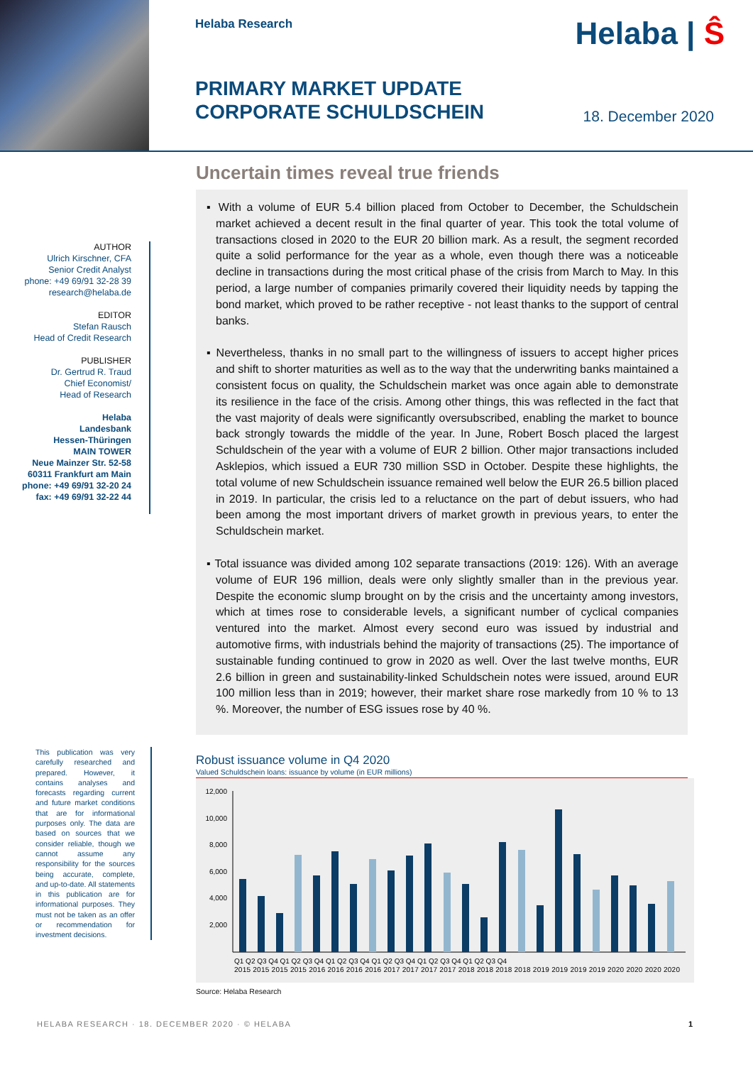Helaba Research
Helaba | Ŝ
PRIMARY MARKET UPDATE
CORPORATE SCHULDSCHEIN
18. December 2020
AUTHOR
Ulrich Kirschner, CFA
Senior Credit Analyst
phone: +49 69/91 32-28 39
research@helaba.de
EDITOR
Stefan Rausch
Head of Credit Research
PUBLISHER
Dr. Gertrud R. Traud
Chief Economist/
Head of Research
Helaba
Landesbank
Hessen-Thüringen
MAIN TOWER
Neue Mainzer Str. 52-58
60311 Frankfurt am Main
phone: +49 69/91 32-20 24
fax: +49 69/91 32-22 44
This publication was very carefully researched and prepared. However, it contains analyses and forecasts regarding current and future market conditions that are for informational purposes only. The data are based on sources that we consider reliable, though we cannot assume any responsibility for the sources being accurate, complete, and up-to-date. All statements in this publication are for informational purposes. They must not be taken as an offer or recommendation for investment decisions.
Uncertain times reveal true friends
▪ With a volume of EUR 5.4 billion placed from October to December, the Schuldschein market achieved a decent result in the final quarter of year. This took the total volume of transactions closed in 2020 to the EUR 20 billion mark. As a result, the segment recorded quite a solid performance for the year as a whole, even though there was a noticeable decline in transactions during the most critical phase of the crisis from March to May. In this period, a large number of companies primarily covered their liquidity needs by tapping the bond market, which proved to be rather receptive - not least thanks to the support of central banks.
▪ Nevertheless, thanks in no small part to the willingness of issuers to accept higher prices and shift to shorter maturities as well as to the way that the underwriting banks maintained a consistent focus on quality, the Schuldschein market was once again able to demonstrate its resilience in the face of the crisis. Among other things, this was reflected in the fact that the vast majority of deals were significantly oversubscribed, enabling the market to bounce back strongly towards the middle of the year. In June, Robert Bosch placed the largest Schuldschein of the year with a volume of EUR 2 billion. Other major transactions included Asklepios, which issued a EUR 730 million SSD in October. Despite these highlights, the total volume of new Schuldschein issuance remained well below the EUR 26.5 billion placed in 2019. In particular, the crisis led to a reluctance on the part of debut issuers, who had been among the most important drivers of market growth in previous years, to enter the Schuldschein market.
▪ Total issuance was divided among 102 separate transactions (2019: 126). With an average volume of EUR 196 million, deals were only slightly smaller than in the previous year. Despite the economic slump brought on by the crisis and the uncertainty among investors, which at times rose to considerable levels, a significant number of cyclical companies ventured into the market. Almost every second euro was issued by industrial and automotive firms, with industrials behind the majority of transactions (25). The importance of sustainable funding continued to grow in 2020 as well. Over the last twelve months, EUR 2.6 billion in green and sustainability-linked Schuldschein notes were issued, around EUR 100 million less than in 2019; however, their market share rose markedly from 10 % to 13 %. Moreover, the number of ESG issues rose by 40 %.
Robust issuance volume in Q4 2020
Valued Schuldschein loans: issuance by volume (in EUR millions)
12,000
10,000
8,000
6,000
4,000
2,000
Q1 Q2 Q3 Q4 Q1 Q2 Q3 Q4 Q1 Q2 Q3 Q4 Q1 Q2 Q3 Q4 Q1 Q2 Q3 Q4 Q1 Q2 Q3 Q4
2015 2015 2015 2015 2016 2016 2016 2016 2017 2017 2017 2017 2018 2018 2018 2018 2019 2019 2019 2019 2020 2020 2020 2020
Source: Helaba Research
HELABA RESEARCH · 18. DECEMBER 2020 · © HELABA 1